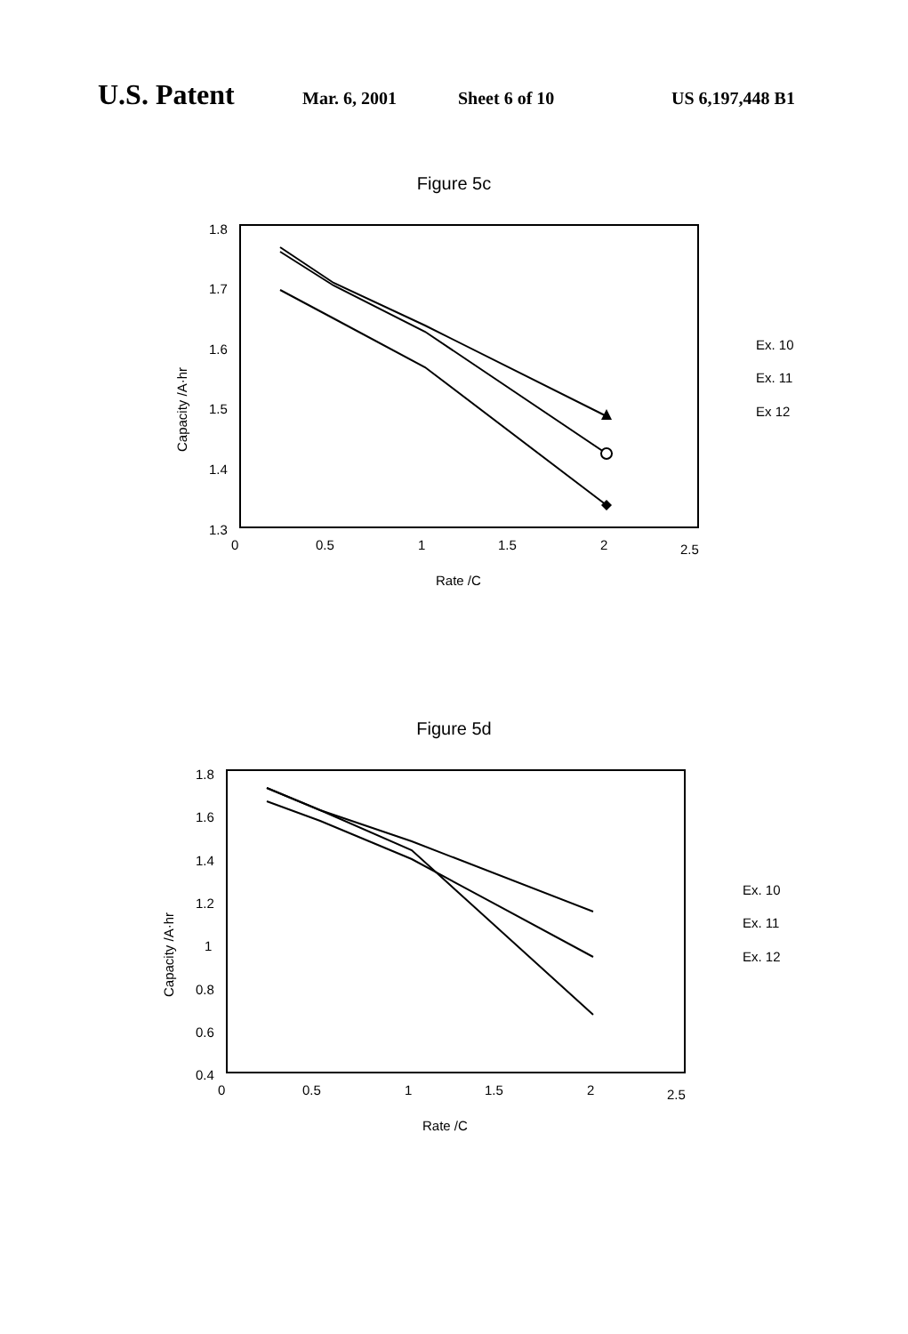U.S. Patent Mar. 6, 2001 Sheet 6 of 10 US 6,197,448 B1
Figure 5c
1.8
1.7
1.6
1.5
1.4
1.3
0
0.5
1
1.5
2
2.5
Rate /C
Capacity /A·hr
Ex. 10
Ex. 11
Ex 12
Figure 5d
1.8
1.6
1.4
1.2
1
0.8
0.6
0.4
0
0.5
1
1.5
2
2.5
Rate /C
Capacity /A·hr
Ex. 10
Ex. 11
Ex. 12